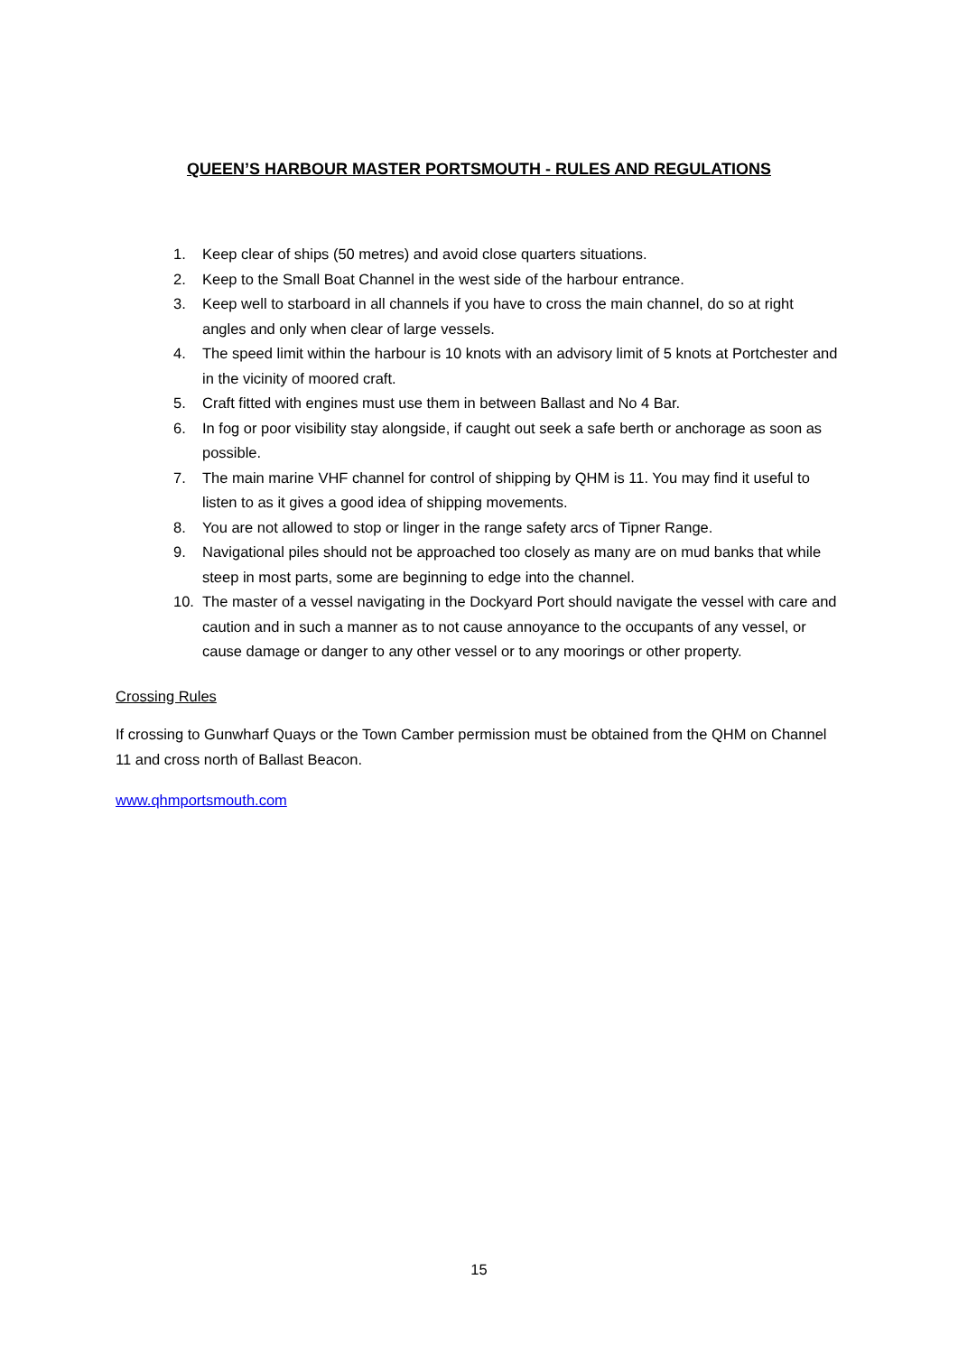QUEEN’S HARBOUR MASTER PORTSMOUTH - RULES AND REGULATIONS
1. Keep clear of ships (50 metres) and avoid close quarters situations.
2. Keep to the Small Boat Channel in the west side of the harbour entrance.
3. Keep well to starboard in all channels if you have to cross the main channel, do so at right angles and only when clear of large vessels.
4. The speed limit within the harbour is 10 knots with an advisory limit of 5 knots at Portchester and in the vicinity of moored craft.
5. Craft fitted with engines must use them in between Ballast and No 4 Bar.
6. In fog or poor visibility stay alongside, if caught out seek a safe berth or anchorage as soon as possible.
7. The main marine VHF channel for control of shipping by QHM is 11. You may find it useful to listen to as it gives a good idea of shipping movements.
8. You are not allowed to stop or linger in the range safety arcs of Tipner Range.
9. Navigational piles should not be approached too closely as many are on mud banks that while steep in most parts, some are beginning to edge into the channel.
10. The master of a vessel navigating in the Dockyard Port should navigate the vessel with care and caution and in such a manner as to not cause annoyance to the occupants of any vessel, or cause damage or danger to any other vessel or to any moorings or other property.
Crossing Rules
If crossing to Gunwharf Quays or the Town Camber permission must be obtained from the QHM on Channel 11 and cross north of Ballast Beacon.
www.qhmportsmouth.com
15